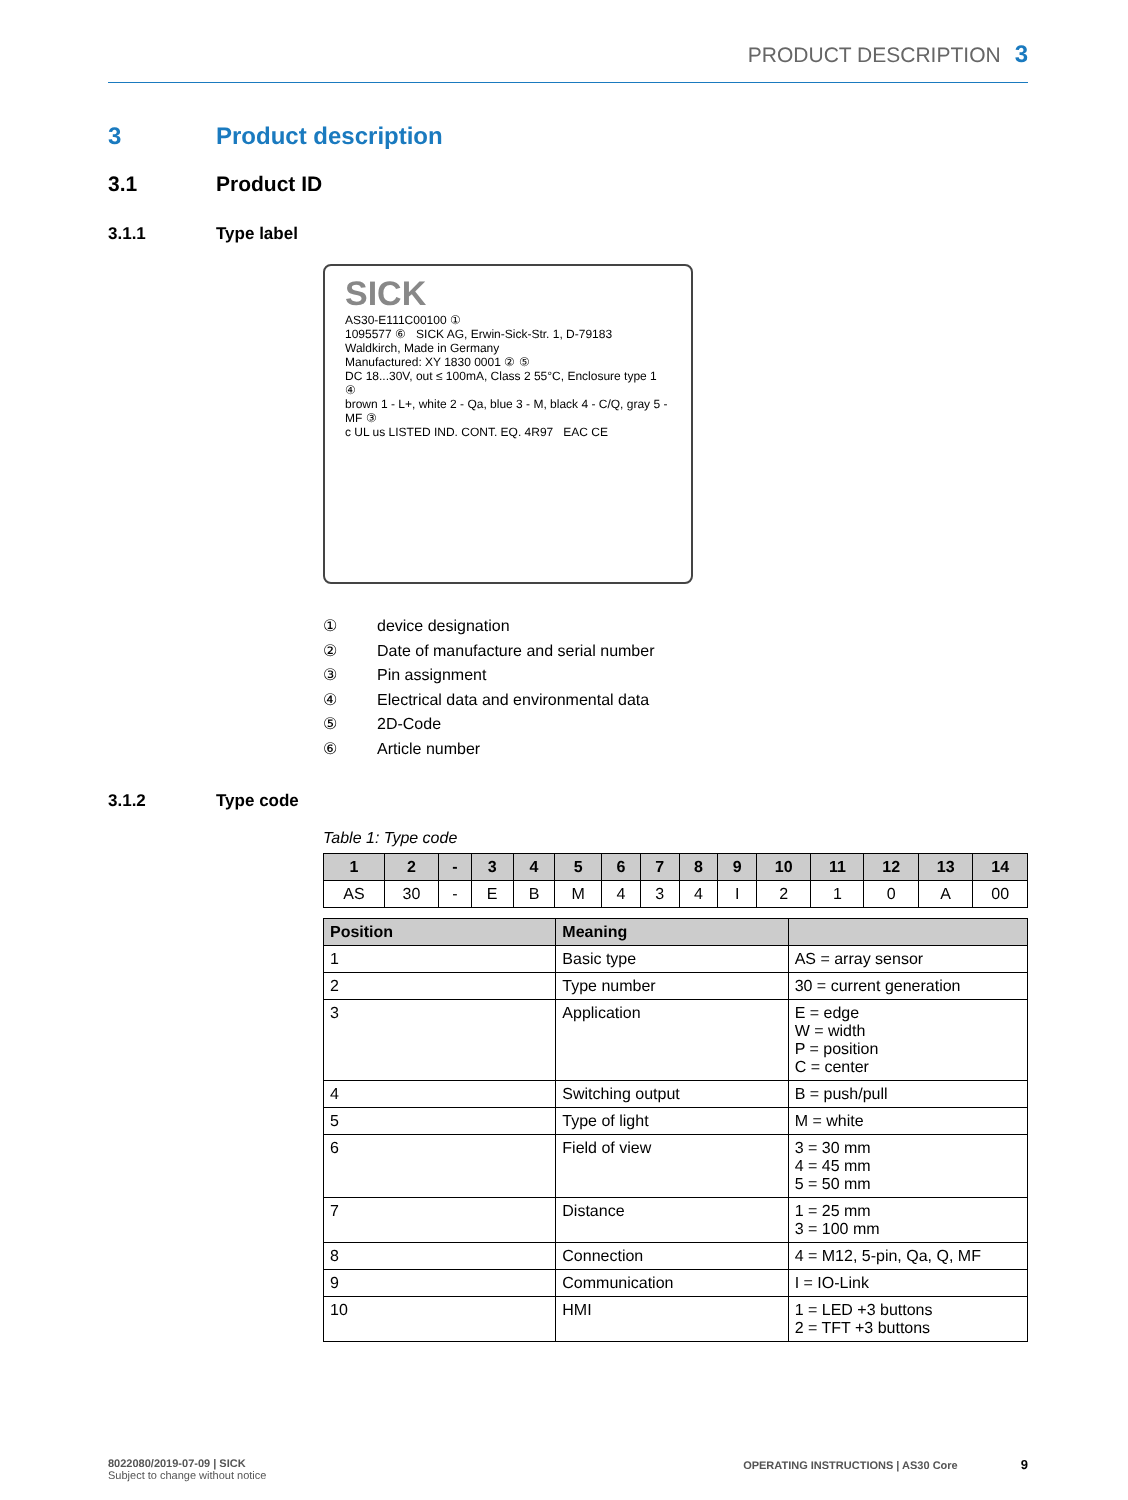PRODUCT DESCRIPTION 3
3 Product description
3.1 Product ID
3.1.1 Type label
SICK
AS30-E111C00100 ①
1095577 ⑥ SICK AG, Erwin-Sick-Str. 1, D-79183 Waldkirch, Made in Germany
Manufactured: XY 1830 0001 ② ⑤
DC 18...30V, out ≤ 100mA, Class 2 55°C, Enclosure type 1 ④
brown 1 - L+, white 2 - Qa, blue 3 - M, black 4 - C/Q, gray 5 - MF ③
c UL us LISTED IND. CONT. EQ. 4R97 EAC CE
① device designation
② Date of manufacture and serial number
③ Pin assignment
④ Electrical data and environmental data
⑤ 2D-Code
⑥ Article number
3.1.2 Type code
Table 1: Type code
| 1 | 2 | - | 3 | 4 | 5 | 6 | 7 | 8 | 9 | 10 | 11 | 12 | 13 | 14 |
| --- | --- | --- | --- | --- | --- | --- | --- | --- | --- | --- | --- | --- | --- | --- |
| AS | 30 | - | E | B | M | 4 | 3 | 4 | I | 2 | 1 | 0 | A | 00 |
| Position | Meaning | |
| --- | --- | --- |
| 1 | Basic type | AS = array sensor |
| 2 | Type number | 30 = current generation |
| 3 | Application | E = edge W = width P = position C = center |
| 4 | Switching output | B = push/pull |
| 5 | Type of light | M = white |
| 6 | Field of view | 3 = 30 mm 4 = 45 mm 5 = 50 mm |
| 7 | Distance | 1 = 25 mm 3 = 100 mm |
| 8 | Connection | 4 = M12, 5-pin, Qa, Q, MF |
| 9 | Communication | I = IO-Link |
| 10 | HMI | 1 = LED +3 buttons 2 = TFT +3 buttons |
8022080/2019-07-09 | SICK
Subject to change without notice
OPERATING INSTRUCTIONS | AS30 Core 9